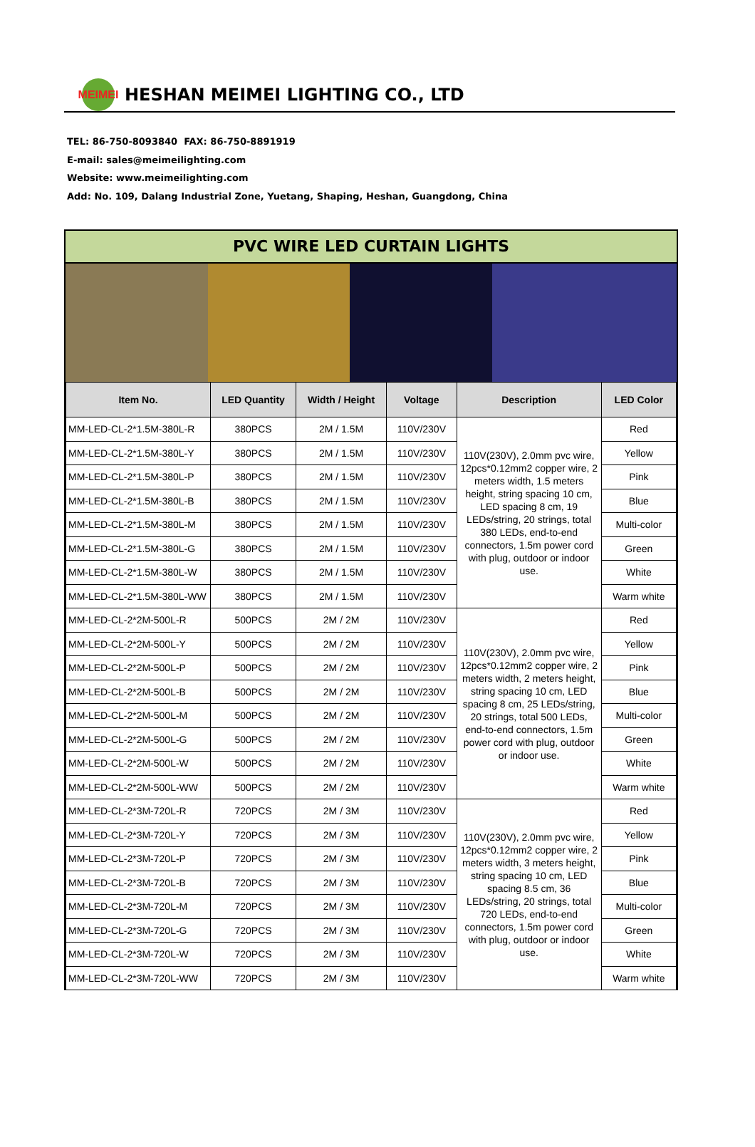MEIMEI
HESHAN MEIMEI LIGHTING CO., LTD
TEL: 86-750-8093840 FAX: 86-750-8891919
E-mail: sales@meimeilighting.com
Website: www.meimeilighting.com
Add: No. 109, Dalang Industrial Zone, Yuetang, Shaping, Heshan, Guangdong, China
PVC WIRE LED CURTAIN LIGHTS
| Item No. | LED Quantity | Width / Height | Voltage | Description | LED Color |
| --- | --- | --- | --- | --- | --- |
| MM-LED-CL-2*1.5M-380L-R | 380PCS | 2M / 1.5M | 110V/230V | 110V(230V), 2.0mm pvc wire, 12pcs*0.12mm2 copper wire, 2 meters width, 1.5 meters height, string spacing 10 cm, LED spacing 8 cm, 19 LEDs/string, 20 strings, total 380 LEDs, end-to-end connectors, 1.5m power cord with plug, outdoor or indoor use. | Red |
| MM-LED-CL-2*1.5M-380L-Y | 380PCS | 2M / 1.5M | 110V/230V | | Yellow |
| MM-LED-CL-2*1.5M-380L-P | 380PCS | 2M / 1.5M | 110V/230V | | Pink |
| MM-LED-CL-2*1.5M-380L-B | 380PCS | 2M / 1.5M | 110V/230V | | Blue |
| MM-LED-CL-2*1.5M-380L-M | 380PCS | 2M / 1.5M | 110V/230V | | Multi-color |
| MM-LED-CL-2*1.5M-380L-G | 380PCS | 2M / 1.5M | 110V/230V | | Green |
| MM-LED-CL-2*1.5M-380L-W | 380PCS | 2M / 1.5M | 110V/230V | | White |
| MM-LED-CL-2*1.5M-380L-WW | 380PCS | 2M / 1.5M | 110V/230V | | Warm white |
| MM-LED-CL-2*2M-500L-R | 500PCS | 2M / 2M | 110V/230V | 110V(230V), 2.0mm pvc wire, 12pcs*0.12mm2 copper wire, 2 meters width, 2 meters height, string spacing 10 cm, LED spacing 8 cm, 25 LEDs/string, 20 strings, total 500 LEDs, end-to-end connectors, 1.5m power cord with plug, outdoor or indoor use. | Red |
| MM-LED-CL-2*2M-500L-Y | 500PCS | 2M / 2M | 110V/230V | | Yellow |
| MM-LED-CL-2*2M-500L-P | 500PCS | 2M / 2M | 110V/230V | | Pink |
| MM-LED-CL-2*2M-500L-B | 500PCS | 2M / 2M | 110V/230V | | Blue |
| MM-LED-CL-2*2M-500L-M | 500PCS | 2M / 2M | 110V/230V | | Multi-color |
| MM-LED-CL-2*2M-500L-G | 500PCS | 2M / 2M | 110V/230V | | Green |
| MM-LED-CL-2*2M-500L-W | 500PCS | 2M / 2M | 110V/230V | | White |
| MM-LED-CL-2*2M-500L-WW | 500PCS | 2M / 2M | 110V/230V | | Warm white |
| MM-LED-CL-2*3M-720L-R | 720PCS | 2M / 3M | 110V/230V | 110V(230V), 2.0mm pvc wire, 12pcs*0.12mm2 copper wire, 2 meters width, 3 meters height, string spacing 10 cm, LED spacing 8.5 cm, 36 LEDs/string, 20 strings, total 720 LEDs, end-to-end connectors, 1.5m power cord with plug, outdoor or indoor use. | Red |
| MM-LED-CL-2*3M-720L-Y | 720PCS | 2M / 3M | 110V/230V | | Yellow |
| MM-LED-CL-2*3M-720L-P | 720PCS | 2M / 3M | 110V/230V | | Pink |
| MM-LED-CL-2*3M-720L-B | 720PCS | 2M / 3M | 110V/230V | | Blue |
| MM-LED-CL-2*3M-720L-M | 720PCS | 2M / 3M | 110V/230V | | Multi-color |
| MM-LED-CL-2*3M-720L-G | 720PCS | 2M / 3M | 110V/230V | | Green |
| MM-LED-CL-2*3M-720L-W | 720PCS | 2M / 3M | 110V/230V | | White |
| MM-LED-CL-2*3M-720L-WW | 720PCS | 2M / 3M | 110V/230V | | Warm white |